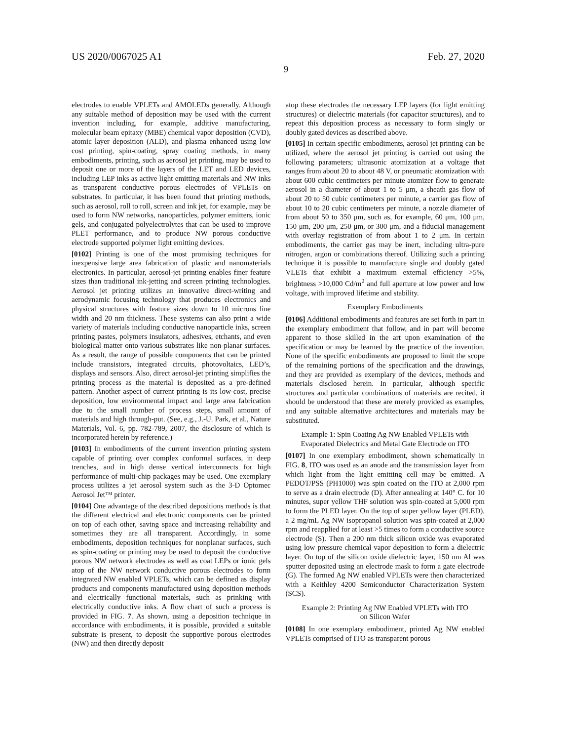US 2020/0067025 A1 Feb. 27, 2020
9
electrodes to enable VPLETs and AMOLEDs generally. Although any suitable method of deposition may be used with the current invention including, for example, additive manufacturing, molecular beam epitaxy (MBE) chemical vapor deposition (CVD), atomic layer deposition (ALD), and plasma enhanced using low cost printing, spin-coating, spray coating methods, in many embodiments, printing, such as aerosol jet printing, may be used to deposit one or more of the layers of the LET and LED devices, including LEP inks as active light emitting materials and NW inks as transparent conductive porous electrodes of VPLETs on substrates. In particular, it has been found that printing methods, such as aerosol, roll to roll, screen and ink jet, for example, may be used to form NW networks, nanoparticles, polymer emitters, ionic gels, and conjugated polyelectrolytes that can be used to improve PLET performance, and to produce NW porous conductive electrode supported polymer light emitting devices.
[0102] Printing is one of the most promising techniques for inexpensive large area fabrication of plastic and nanomaterials electronics. In particular, aerosol-jet printing enables finer feature sizes than traditional ink-jetting and screen printing technologies. Aerosol jet printing utilizes an innovative direct-writing and aerodynamic focusing technology that produces electronics and physical structures with feature sizes down to 10 microns line width and 20 nm thickness. These systems can also print a wide variety of materials including conductive nanoparticle inks, screen printing pastes, polymers insulators, adhesives, etchants, and even biological matter onto various substrates like non-planar surfaces. As a result, the range of possible components that can be printed include transistors, integrated circuits, photovoltaics, LED’s, displays and sensors. Also, direct aerosol-jet printing simplifies the printing process as the material is deposited as a pre-defined pattern. Another aspect of current printing is its low-cost, precise deposition, low environmental impact and large area fabrication due to the small number of process steps, small amount of materials and high through-put. (See, e.g., J.-U. Park, et al., Nature Materials, Vol. 6, pp. 782-789, 2007, the disclosure of which is incorporated herein by reference.)
[0103] In embodiments of the current invention printing system capable of printing over complex conformal surfaces, in deep trenches, and in high dense vertical interconnects for high performance of multi-chip packages may be used. One exemplary process utilizes a jet aerosol system such as the 3-D Optomec Aerosol Jet™ printer.
[0104] One advantage of the described depositions methods is that the different electrical and electronic components can be printed on top of each other, saving space and increasing reliability and sometimes they are all transparent. Accordingly, in some embodiments, deposition techniques for nonplanar surfaces, such as spin-coating or printing may be used to deposit the conductive porous NW network electrodes as well as coat LEPs or ionic gels atop of the NW network conductive porous electrodes to form integrated NW enabled VPLETs, which can be defined as display products and components manufactured using deposition methods and electrically functional materials, such as prinking with electrically conductive inks. A flow chart of such a process is provided in FIG. 7. As shown, using a deposition technique in accordance with embodiments, it is possible, provided a suitable substrate is present, to deposit the supportive porous electrodes (NW) and then directly deposit
atop these electrodes the necessary LEP layers (for light emitting structures) or dielectric materials (for capacitor structures), and to repeat this deposition process as necessary to form singly or doubly gated devices as described above.
[0105] In certain specific embodiments, aerosol jet printing can be utilized, where the aerosol jet printing is carried out using the following parameters; ultrasonic atomization at a voltage that ranges from about 20 to about 48 V, or pneumatic atomization with about 600 cubic centimeters per minute atomizer flow to generate aerosol in a diameter of about 1 to 5 μm, a sheath gas flow of about 20 to 50 cubic centimeters per minute, a carrier gas flow of about 10 to 20 cubic centimeters per minute, a nozzle diameter of from about 50 to 350 μm, such as, for example, 60 μm, 100 μm, 150 μm, 200 μm, 250 μm, or 300 μm, and a fiducial management with overlay registration of from about 1 to 2 μm. In certain embodiments, the carrier gas may be inert, including ultra-pure nitrogen, argon or combinations thereof. Utilizing such a printing technique it is possible to manufacture single and doubly gated VLETs that exhibit a maximum external efficiency >5%, brightness >10,000 Cd/m<sup>2</sup> and full aperture at low power and low voltage, with improved lifetime and stability.
Exemplary Embodiments
[0106] Additional embodiments and features are set forth in part in the exemplary embodiment that follow, and in part will become apparent to those skilled in the art upon examination of the specification or may be learned by the practice of the invention. None of the specific embodiments are proposed to limit the scope of the remaining portions of the specification and the drawings, and they are provided as exemplary of the devices, methods and materials disclosed herein. In particular, although specific structures and particular combinations of materials are recited, it should be understood that these are merely provided as examples, and any suitable alternative architectures and materials may be substituted.
Example 1: Spin Coating Ag NW Enabled VPLETs with Evaporated Dielectrics and Metal Gate Electrode on ITO
[0107] In one exemplary embodiment, shown schematically in FIG. 8, ITO was used as an anode and the transmission layer from which light from the light emitting cell may be emitted. A PEDOT/PSS (PH1000) was spin coated on the ITO at 2,000 rpm to serve as a drain electrode (D). After annealing at 140° C. for 10 minutes, super yellow THF solution was spin-coated at 5,000 rpm to form the PLED layer. On the top of super yellow layer (PLED), a 2 mg/mL Ag NW isopropanol solution was spin-coated at 2,000 rpm and reapplied for at least >5 times to form a conductive source electrode (S). Then a 200 nm thick silicon oxide was evaporated using low pressure chemical vapor deposition to form a dielectric layer. On top of the silicon oxide dielectric layer, 150 nm Al was sputter deposited using an electrode mask to form a gate electrode (G). The formed Ag NW enabled VPLETs were then characterized with a Keithley 4200 Semiconductor Characterization System (SCS).
Example 2: Printing Ag NW Enabled VPLETs with ITO on Silicon Wafer
[0108] In one exemplary embodiment, printed Ag NW enabled VPLETs comprised of ITO as transparent porous